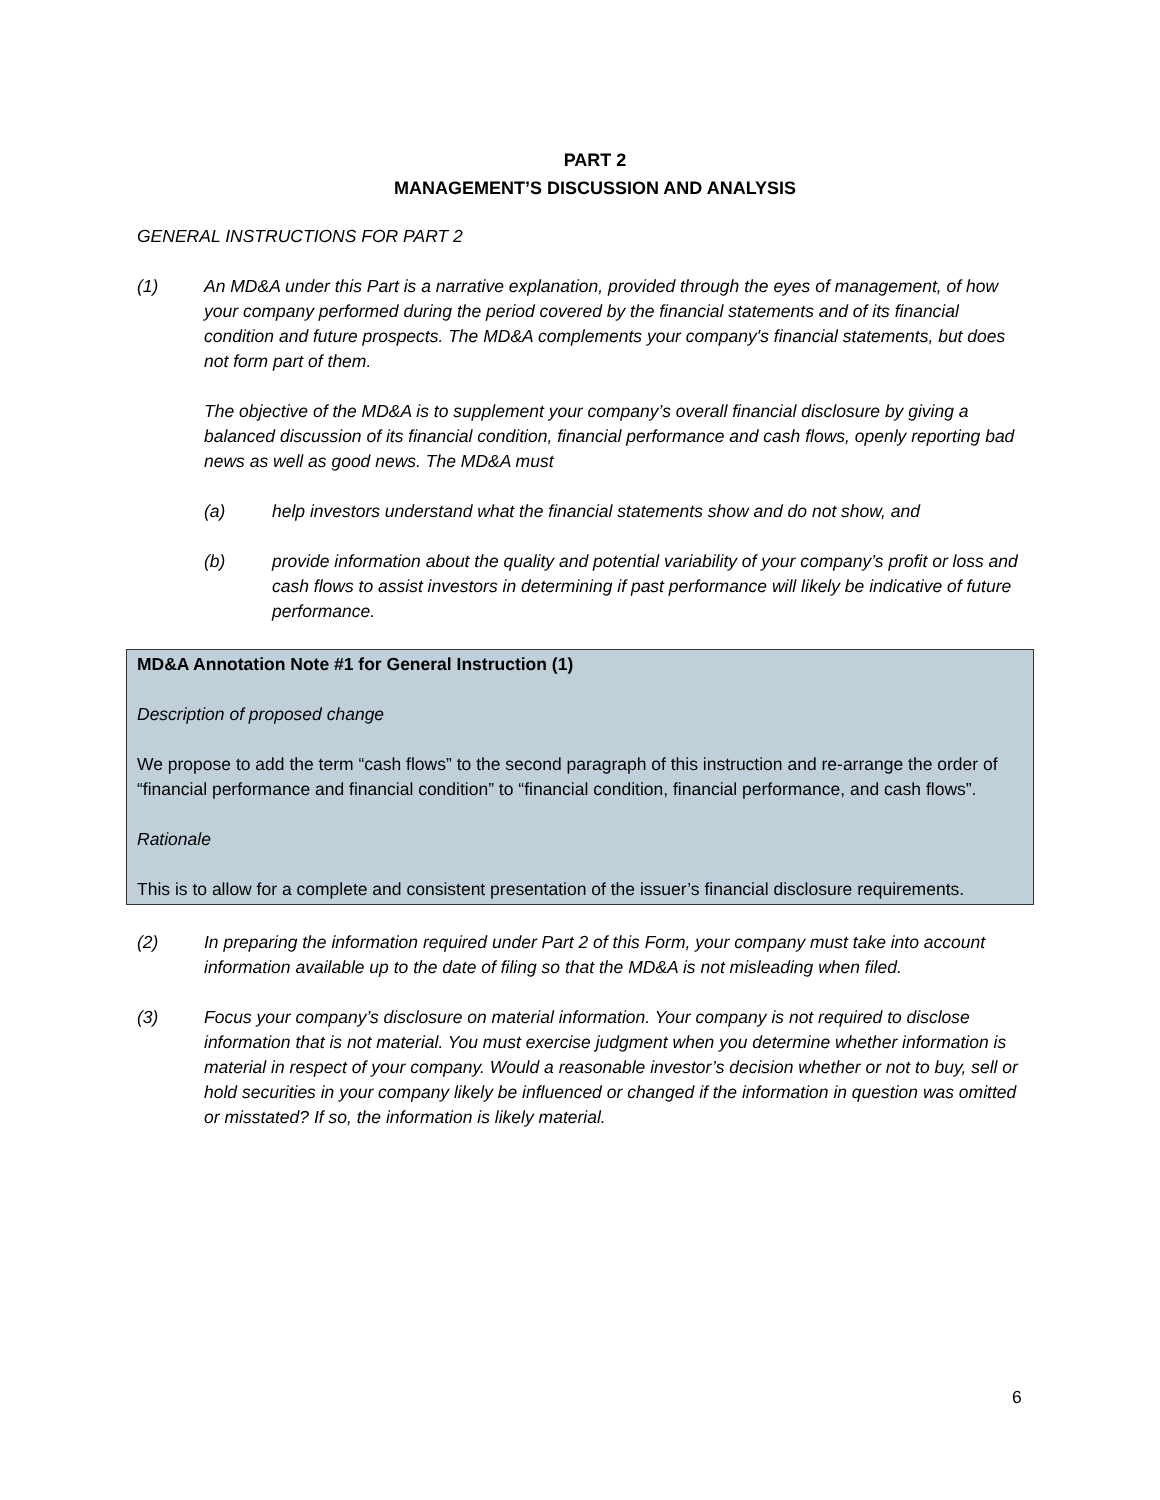PART 2
MANAGEMENT’S DISCUSSION AND ANALYSIS
GENERAL INSTRUCTIONS FOR PART 2
(1) An MD&A under this Part is a narrative explanation, provided through the eyes of management, of how your company performed during the period covered by the financial statements and of its financial condition and future prospects. The MD&A complements your company's financial statements, but does not form part of them.
The objective of the MD&A is to supplement your company’s overall financial disclosure by giving a balanced discussion of its financial condition, financial performance and cash flows, openly reporting bad news as well as good news. The MD&A must
(a) help investors understand what the financial statements show and do not show, and
(b) provide information about the quality and potential variability of your company’s profit or loss and cash flows to assist investors in determining if past performance will likely be indicative of future performance.
MD&A Annotation Note #1 for General Instruction (1)
Description of proposed change
We propose to add the term “cash flows” to the second paragraph of this instruction and re-arrange the order of “financial performance and financial condition” to “financial condition, financial performance, and cash flows”.
Rationale
This is to allow for a complete and consistent presentation of the issuer’s financial disclosure requirements.
(2) In preparing the information required under Part 2 of this Form, your company must take into account information available up to the date of filing so that the MD&A is not misleading when filed.
(3) Focus your company’s disclosure on material information. Your company is not required to disclose information that is not material. You must exercise judgment when you determine whether information is material in respect of your company. Would a reasonable investor’s decision whether or not to buy, sell or hold securities in your company likely be influenced or changed if the information in question was omitted or misstated? If so, the information is likely material.
6